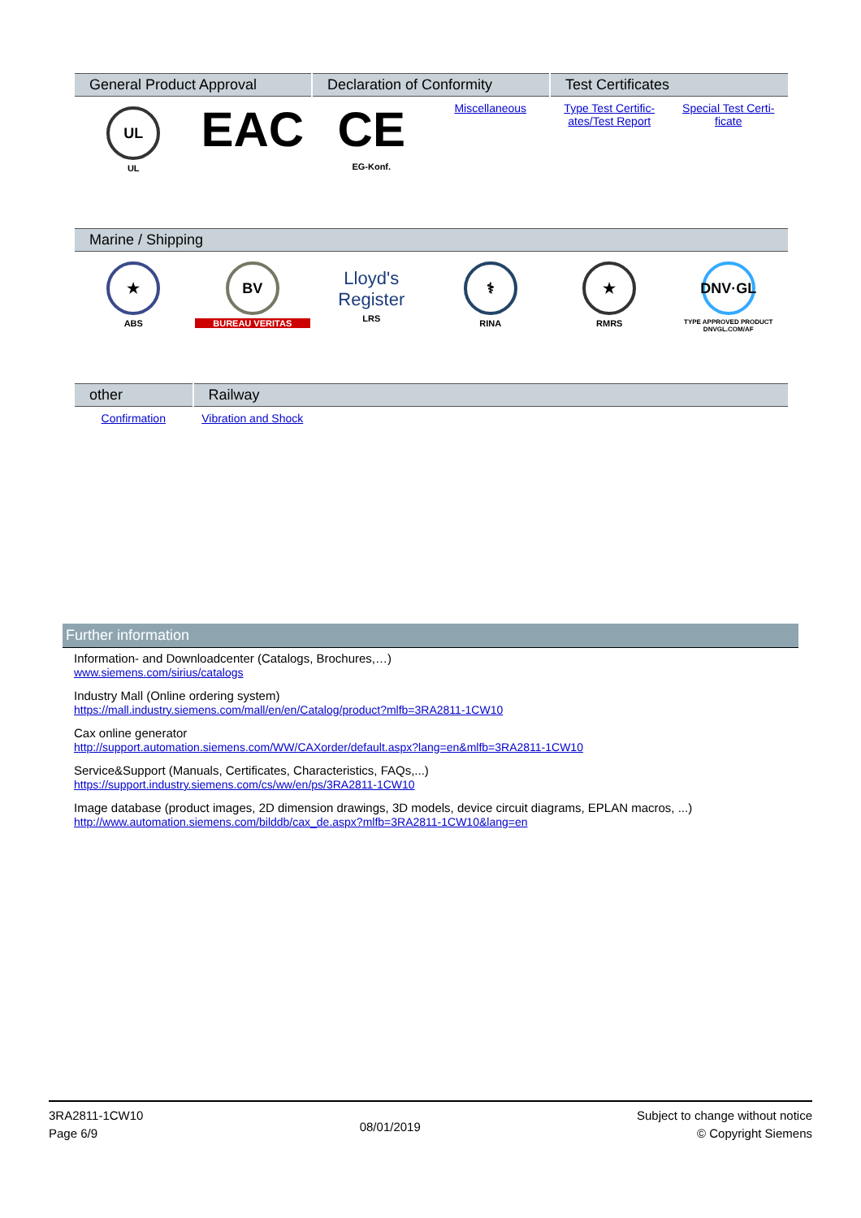| General Product Approval | | Declaration of Conformity | | Test Certificates | |
| --- | --- | --- | --- | --- | --- |
| UL UL | EAC | CE EG-Konf. | Miscellaneous | Type Test Certific-ates/Test Report | Special Test Certi-ficate |
| Marine / Shipping | | | | | |
| --- | --- | --- | --- | --- | --- |
| ★ ABS | BV BUREAU VERITAS | Lloyd's Register LRS | ⚕ RINA | ★ RMRS | DNV·GL TYPE APPROVED PRODUCT DNVGL.COM/AF |
| other | Railway | |
| --- | --- | --- |
| Confirmation | Vibration and Shock | |
Further information
Information- and Downloadcenter (Catalogs, Brochures,…)
www.siemens.com/sirius/catalogs
Industry Mall (Online ordering system)
https://mall.industry.siemens.com/mall/en/en/Catalog/product?mlfb=3RA2811-1CW10
Cax online generator
http://support.automation.siemens.com/WW/CAXorder/default.aspx?lang=en&mlfb=3RA2811-1CW10
Service&Support (Manuals, Certificates, Characteristics, FAQs,...)
https://support.industry.siemens.com/cs/ww/en/ps/3RA2811-1CW10
Image database (product images, 2D dimension drawings, 3D models, device circuit diagrams, EPLAN macros, ...)
http://www.automation.siemens.com/bilddb/cax_de.aspx?mlfb=3RA2811-1CW10&lang=en
3RA2811-1CW10
Page 6/9
08/01/2019
Subject to change without notice
© Copyright Siemens